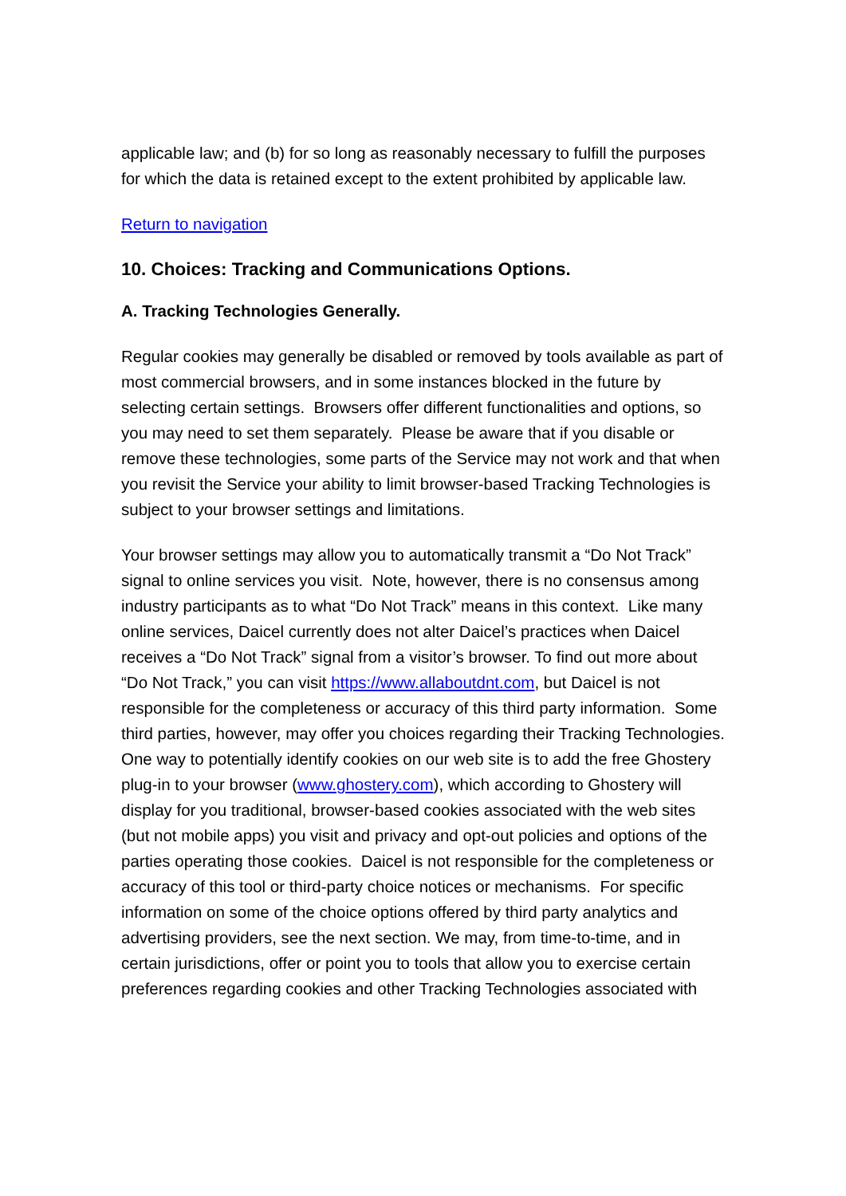applicable law; and (b) for so long as reasonably necessary to fulfill the purposes for which the data is retained except to the extent prohibited by applicable law.
Return to navigation
10. Choices: Tracking and Communications Options.
A. Tracking Technologies Generally.
Regular cookies may generally be disabled or removed by tools available as part of most commercial browsers, and in some instances blocked in the future by selecting certain settings. Browsers offer different functionalities and options, so you may need to set them separately. Please be aware that if you disable or remove these technologies, some parts of the Service may not work and that when you revisit the Service your ability to limit browser-based Tracking Technologies is subject to your browser settings and limitations.
Your browser settings may allow you to automatically transmit a “Do Not Track” signal to online services you visit. Note, however, there is no consensus among industry participants as to what “Do Not Track” means in this context. Like many online services, Daicel currently does not alter Daicel’s practices when Daicel receives a “Do Not Track” signal from a visitor’s browser. To find out more about “Do Not Track,” you can visit https://www.allaboutdnt.com, but Daicel is not responsible for the completeness or accuracy of this third party information. Some third parties, however, may offer you choices regarding their Tracking Technologies. One way to potentially identify cookies on our web site is to add the free Ghostery plug-in to your browser (www.ghostery.com), which according to Ghostery will display for you traditional, browser-based cookies associated with the web sites (but not mobile apps) you visit and privacy and opt-out policies and options of the parties operating those cookies. Daicel is not responsible for the completeness or accuracy of this tool or third-party choice notices or mechanisms. For specific information on some of the choice options offered by third party analytics and advertising providers, see the next section. We may, from time-to-time, and in certain jurisdictions, offer or point you to tools that allow you to exercise certain preferences regarding cookies and other Tracking Technologies associated with